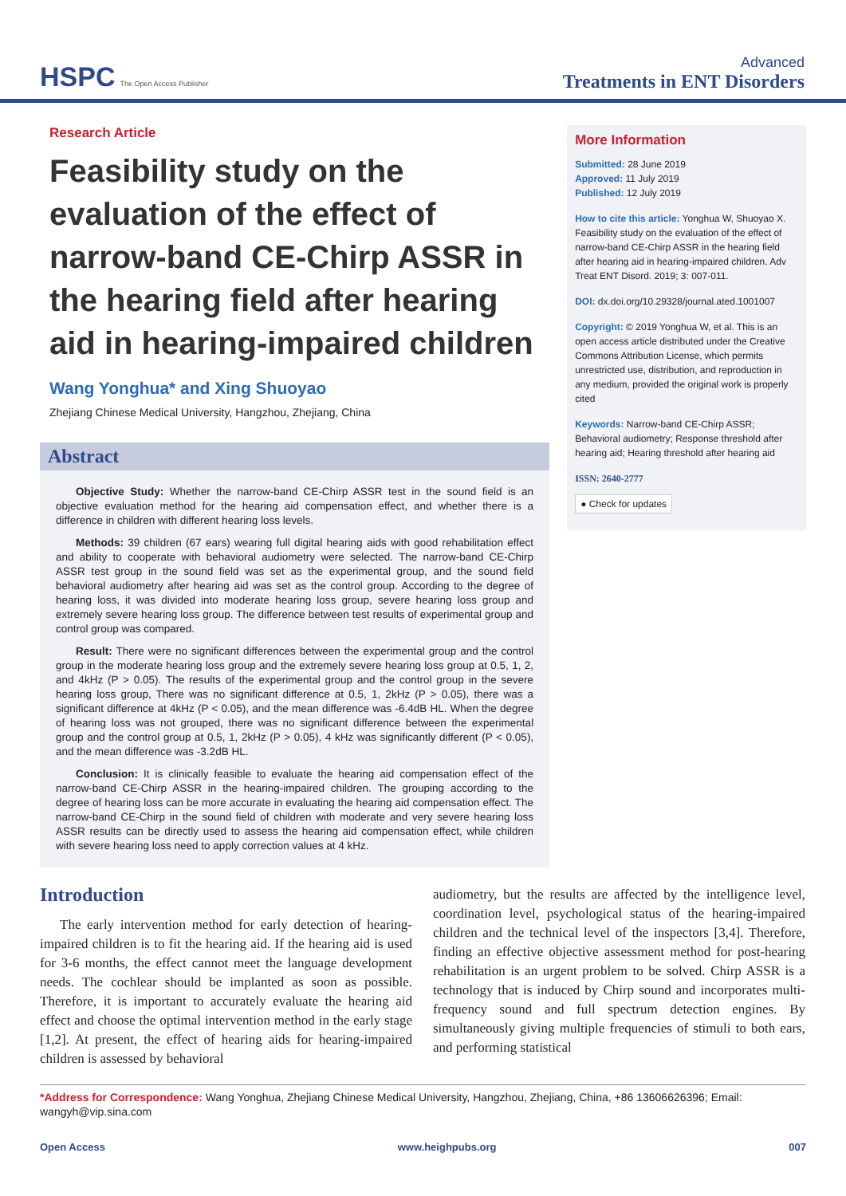HSPC The Open Access Publisher
Advanced
Treatments in ENT Disorders
Research Article
Feasibility study on the evaluation of the effect of narrow-band CE-Chirp ASSR in the hearing field after hearing aid in hearing-impaired children
Wang Yonghua* and Xing Shuoyao
Zhejiang Chinese Medical University, Hangzhou, Zhejiang, China
Abstract
Objective Study: Whether the narrow-band CE-Chirp ASSR test in the sound field is an objective evaluation method for the hearing aid compensation effect, and whether there is a difference in children with different hearing loss levels.
Methods: 39 children (67 ears) wearing full digital hearing aids with good rehabilitation effect and ability to cooperate with behavioral audiometry were selected. The narrow-band CE-Chirp ASSR test group in the sound field was set as the experimental group, and the sound field behavioral audiometry after hearing aid was set as the control group. According to the degree of hearing loss, it was divided into moderate hearing loss group, severe hearing loss group and extremely severe hearing loss group. The difference between test results of experimental group and control group was compared.
Result: There were no significant differences between the experimental group and the control group in the moderate hearing loss group and the extremely severe hearing loss group at 0.5, 1, 2, and 4kHz (P > 0.05). The results of the experimental group and the control group in the severe hearing loss group, There was no significant difference at 0.5, 1, 2kHz (P > 0.05), there was a significant difference at 4kHz (P < 0.05), and the mean difference was -6.4dB HL. When the degree of hearing loss was not grouped, there was no significant difference between the experimental group and the control group at 0.5, 1, 2kHz (P > 0.05), 4 kHz was significantly different (P < 0.05), and the mean difference was -3.2dB HL.
Conclusion: It is clinically feasible to evaluate the hearing aid compensation effect of the narrow-band CE-Chirp ASSR in the hearing-impaired children. The grouping according to the degree of hearing loss can be more accurate in evaluating the hearing aid compensation effect. The narrow-band CE-Chirp in the sound field of children with moderate and very severe hearing loss ASSR results can be directly used to assess the hearing aid compensation effect, while children with severe hearing loss need to apply correction values at 4 kHz.
More Information
Submitted: 28 June 2019
Approved: 11 July 2019
Published: 12 July 2019
How to cite this article: Yonghua W, Shuoyao X. Feasibility study on the evaluation of the effect of narrow-band CE-Chirp ASSR in the hearing field after hearing aid in hearing-impaired children. Adv Treat ENT Disord. 2019; 3: 007-011.
DOI: dx.doi.org/10.29328/journal.ated.1001007
Copyright: © 2019 Yonghua W, et al. This is an open access article distributed under the Creative Commons Attribution License, which permits unrestricted use, distribution, and reproduction in any medium, provided the original work is properly cited
Keywords: Narrow-band CE-Chirp ASSR; Behavioral audiometry; Response threshold after hearing aid; Hearing threshold after hearing aid
ISSN: 2640-2777
● Check for updates
Introduction
The early intervention method for early detection of hearing-impaired children is to fit the hearing aid. If the hearing aid is used for 3-6 months, the effect cannot meet the language development needs. The cochlear should be implanted as soon as possible. Therefore, it is important to accurately evaluate the hearing aid effect and choose the optimal intervention method in the early stage [1,2]. At present, the effect of hearing aids for hearing-impaired children is assessed by behavioral
audiometry, but the results are affected by the intelligence level, coordination level, psychological status of the hearing-impaired children and the technical level of the inspectors [3,4]. Therefore, finding an effective objective assessment method for post-hearing rehabilitation is an urgent problem to be solved. Chirp ASSR is a technology that is induced by Chirp sound and incorporates multi-frequency sound and full spectrum detection engines. By simultaneously giving multiple frequencies of stimuli to both ears, and performing statistical
*Address for Correspondence: Wang Yonghua, Zhejiang Chinese Medical University, Hangzhou, Zhejiang, China, +86 13606626396; Email: wangyh@vip.sina.com
Open Access www.heighpubs.org 007